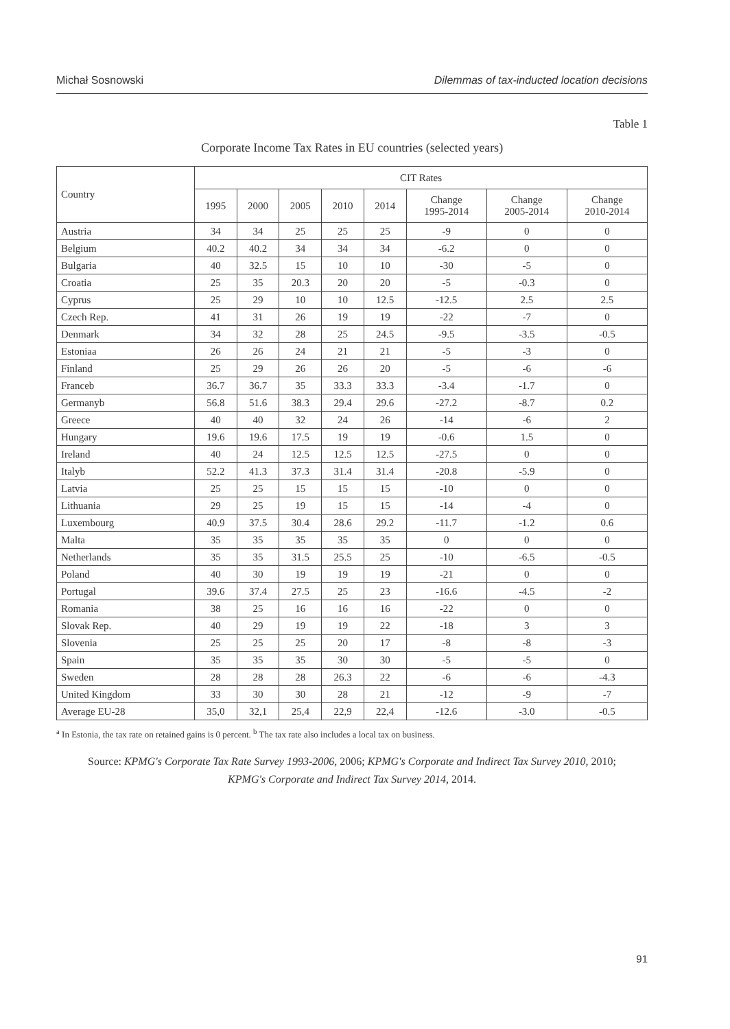Michał Sosnowski Dilemmas of tax-inducted location decisions
Table 1
Corporate Income Tax Rates in EU countries (selected years)
| Country | CIT Rates | | | | | | | |
| --- | --- | --- | --- | --- | --- | --- | --- | --- |
| | 1995 | 2000 | 2005 | 2010 | 2014 | Change 1995-2014 | Change 2005-2014 | Change 2010-2014 |
| Austria | 34 | 34 | 25 | 25 | 25 | -9 | 0 | 0 |
| Belgium | 40.2 | 40.2 | 34 | 34 | 34 | -6.2 | 0 | 0 |
| Bulgaria | 40 | 32.5 | 15 | 10 | 10 | -30 | -5 | 0 |
| Croatia | 25 | 35 | 20.3 | 20 | 20 | -5 | -0.3 | 0 |
| Cyprus | 25 | 29 | 10 | 10 | 12.5 | -12.5 | 2.5 | 2.5 |
| Czech Rep. | 41 | 31 | 26 | 19 | 19 | -22 | -7 | 0 |
| Denmark | 34 | 32 | 28 | 25 | 24.5 | -9.5 | -3.5 | -0.5 |
| Estoniaa | 26 | 26 | 24 | 21 | 21 | -5 | -3 | 0 |
| Finland | 25 | 29 | 26 | 26 | 20 | -5 | -6 | -6 |
| Franceb | 36.7 | 36.7 | 35 | 33.3 | 33.3 | -3.4 | -1.7 | 0 |
| Germanyb | 56.8 | 51.6 | 38.3 | 29.4 | 29.6 | -27.2 | -8.7 | 0.2 |
| Greece | 40 | 40 | 32 | 24 | 26 | -14 | -6 | 2 |
| Hungary | 19.6 | 19.6 | 17.5 | 19 | 19 | -0.6 | 1.5 | 0 |
| Ireland | 40 | 24 | 12.5 | 12.5 | 12.5 | -27.5 | 0 | 0 |
| Italyb | 52.2 | 41.3 | 37.3 | 31.4 | 31.4 | -20.8 | -5.9 | 0 |
| Latvia | 25 | 25 | 15 | 15 | 15 | -10 | 0 | 0 |
| Lithuania | 29 | 25 | 19 | 15 | 15 | -14 | -4 | 0 |
| Luxembourg | 40.9 | 37.5 | 30.4 | 28.6 | 29.2 | -11.7 | -1.2 | 0.6 |
| Malta | 35 | 35 | 35 | 35 | 35 | 0 | 0 | 0 |
| Netherlands | 35 | 35 | 31.5 | 25.5 | 25 | -10 | -6.5 | -0.5 |
| Poland | 40 | 30 | 19 | 19 | 19 | -21 | 0 | 0 |
| Portugal | 39.6 | 37.4 | 27.5 | 25 | 23 | -16.6 | -4.5 | -2 |
| Romania | 38 | 25 | 16 | 16 | 16 | -22 | 0 | 0 |
| Slovak Rep. | 40 | 29 | 19 | 19 | 22 | -18 | 3 | 3 |
| Slovenia | 25 | 25 | 25 | 20 | 17 | -8 | -8 | -3 |
| Spain | 35 | 35 | 35 | 30 | 30 | -5 | -5 | 0 |
| Sweden | 28 | 28 | 28 | 26.3 | 22 | -6 | -6 | -4.3 |
| United Kingdom | 33 | 30 | 30 | 28 | 21 | -12 | -9 | -7 |
| Average EU-28 | 35,0 | 32,1 | 25,4 | 22,9 | 22,4 | -12.6 | -3.0 | -0.5 |
<sup>a</sup> In Estonia, the tax rate on retained gains is 0 percent. <sup>b</sup> The tax rate also includes a local tax on business.
Source: KPMG's Corporate Tax Rate Survey 1993-2006, 2006; KPMG's Corporate and Indirect Tax Survey 2010, 2010;
KPMG's Corporate and Indirect Tax Survey 2014, 2014.
91